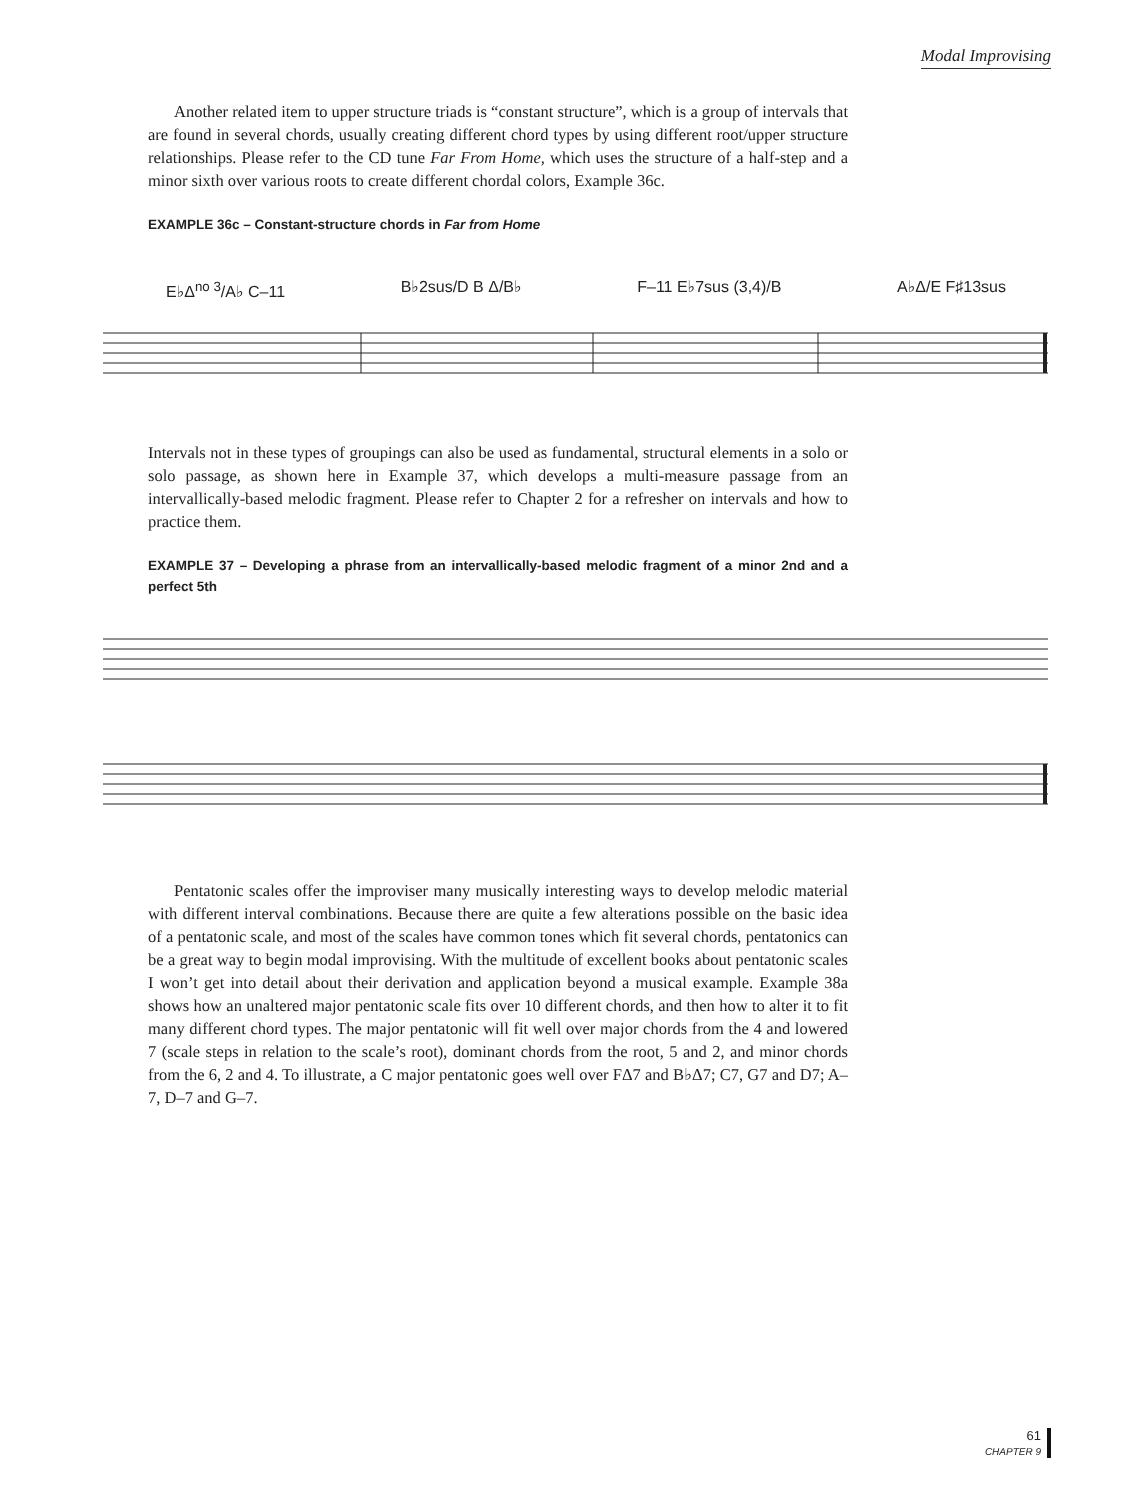Modal Improvising
Another related item to upper structure triads is “constant structure”, which is a group of intervals that are found in several chords, usually creating different chord types by using different root/upper structure relationships. Please refer to the CD tune Far From Home, which uses the structure of a half-step and a minor sixth over various roots to create different chordal colors, Example 36c.
EXAMPLE 36c – Constant-structure chords in Far from Home
E♭Δ<sup>no 3</sup>/A♭ C–11 B♭2sus/D B Δ/B♭ F–11 E♭7sus (3,4)/B A♭Δ/E F♯13sus
Intervals not in these types of groupings can also be used as fundamental, structural elements in a solo or solo passage, as shown here in Example 37, which develops a multi-measure passage from an intervallically-based melodic fragment. Please refer to Chapter 2 for a refresher on intervals and how to practice them.
EXAMPLE 37 – Developing a phrase from an intervallically-based melodic fragment of a minor 2nd and a perfect 5th
Pentatonic scales offer the improviser many musically interesting ways to develop melodic material with different interval combinations. Because there are quite a few alterations possible on the basic idea of a pentatonic scale, and most of the scales have common tones which fit several chords, pentatonics can be a great way to begin modal improvising. With the multitude of excellent books about pentatonic scales I won’t get into detail about their derivation and application beyond a musical example. Example 38a shows how an unaltered major pentatonic scale fits over 10 different chords, and then how to alter it to fit many different chord types. The major pentatonic will fit well over major chords from the 4 and lowered 7 (scale steps in relation to the scale’s root), dominant chords from the root, 5 and 2, and minor chords from the 6, 2 and 4. To illustrate, a C major pentatonic goes well over FΔ7 and B♭Δ7; C7, G7 and D7; A–7, D–7 and G–7.
61
CHAPTER 9